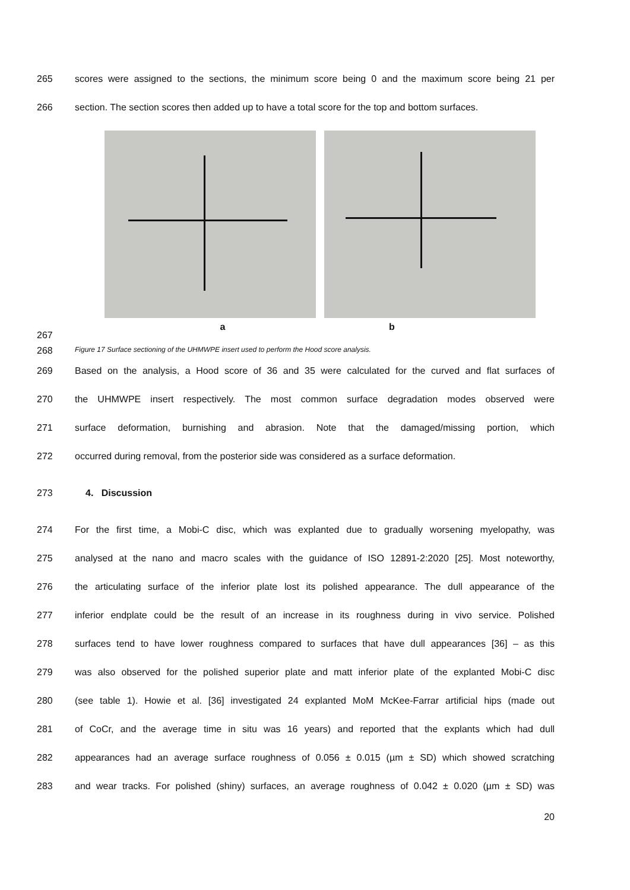265 scores were assigned to the sections, the minimum score being 0 and the maximum score being 21 per
266 section. The section scores then added up to have a total score for the top and bottom surfaces.
267 a b
268 Figure 17 Surface sectioning of the UHMWPE insert used to perform the Hood score analysis.
269 Based on the analysis, a Hood score of 36 and 35 were calculated for the curved and flat surfaces of
270 the UHMWPE insert respectively. The most common surface degradation modes observed were
271 surface deformation, burnishing and abrasion. Note that the damaged/missing portion, which
272 occurred during removal, from the posterior side was considered as a surface deformation.
273 4. Discussion
274 For the first time, a Mobi-C disc, which was explanted due to gradually worsening myelopathy, was
275 analysed at the nano and macro scales with the guidance of ISO 12891-2:2020 [25]. Most noteworthy,
276 the articulating surface of the inferior plate lost its polished appearance. The dull appearance of the
277 inferior endplate could be the result of an increase in its roughness during in vivo service. Polished
278 surfaces tend to have lower roughness compared to surfaces that have dull appearances [36] – as this
279 was also observed for the polished superior plate and matt inferior plate of the explanted Mobi-C disc
280 (see table 1). Howie et al. [36] investigated 24 explanted MoM McKee-Farrar artificial hips (made out
281 of CoCr, and the average time in situ was 16 years) and reported that the explants which had dull
282 appearances had an average surface roughness of 0.056 ± 0.015 (µm ± SD) which showed scratching
283 and wear tracks. For polished (shiny) surfaces, an average roughness of 0.042 ± 0.020 (µm ± SD) was
20